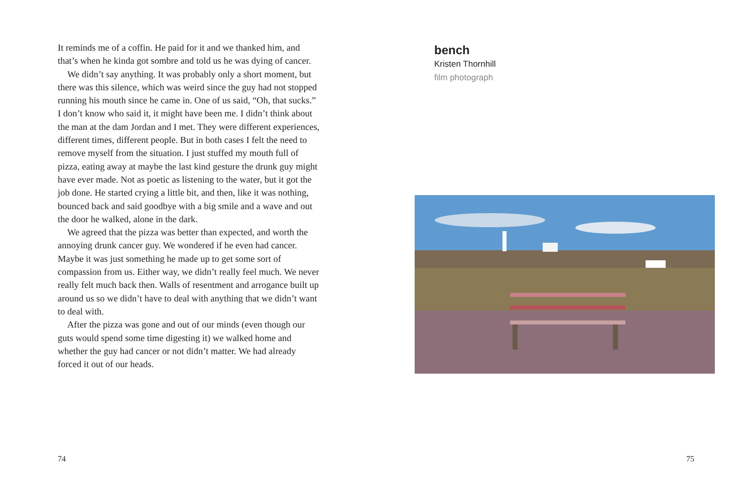It reminds me of a coffin. He paid for it and we thanked him, and that’s when he kinda got sombre and told us he was dying of cancer.
We didn’t say anything. It was probably only a short moment, but there was this silence, which was weird since the guy had not stopped running his mouth since he came in. One of us said, “Oh, that sucks.” I don’t know who said it, it might have been me. I didn’t think about the man at the dam Jordan and I met. They were different experiences, different times, different people. But in both cases I felt the need to remove myself from the situation. I just stuffed my mouth full of pizza, eating away at maybe the last kind gesture the drunk guy might have ever made. Not as poetic as listening to the water, but it got the job done. He started crying a little bit, and then, like it was nothing, bounced back and said goodbye with a big smile and a wave and out the door he walked, alone in the dark.
We agreed that the pizza was better than expected, and worth the annoying drunk cancer guy. We wondered if he even had cancer. Maybe it was just something he made up to get some sort of compassion from us. Either way, we didn’t really feel much. We never really felt much back then. Walls of resentment and arrogance built up around us so we didn’t have to deal with anything that we didn’t want to deal with.
After the pizza was gone and out of our minds (even though our guts would spend some time digesting it) we walked home and whether the guy had cancer or not didn’t matter. We had already forced it out of our heads.
74
bench
Kristen Thornhill
film photograph
75